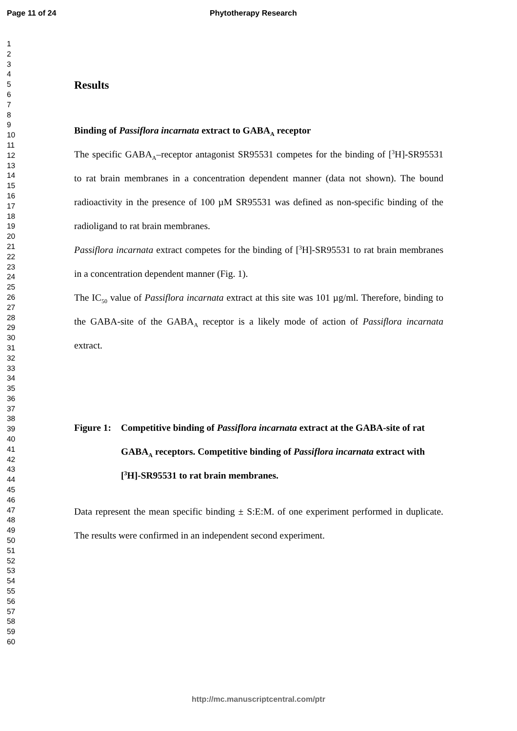Page 11 of 24 Phytotherapy Research
1
2
3
4
5
6
7
8
9
10
11
12
13
14
15
16
17
18
19
20
21
22
23
24
25
26
27
28
29
30
31
32
33
34
35
36
37
38
39
40
41
42
43
44
45
46
47
48
49
50
51
52
53
54
55
56
57
58
59
60
Results
Binding of Passiflora incarnata extract to GABA<sub>A</sub> receptor
The specific GABA<sub>A</sub>–receptor antagonist SR95531 competes for the binding of [<sup>3</sup>H]-SR95531 to rat brain membranes in a concentration dependent manner (data not shown). The bound radioactivity in the presence of 100 µM SR95531 was defined as non-specific binding of the radioligand to rat brain membranes.
Passiflora incarnata extract competes for the binding of [<sup>3</sup>H]-SR95531 to rat brain membranes in a concentration dependent manner (Fig. 1).
The IC<sub>50</sub> value of Passiflora incarnata extract at this site was 101 µg/ml. Therefore, binding to the GABA-site of the GABA<sub>A</sub> receptor is a likely mode of action of Passiflora incarnata extract.
Figure 1:
Competitive binding of Passiflora incarnata extract at the GABA-site of rat GABA<sub>A</sub> receptors. Competitive binding of Passiflora incarnata extract with [<sup>3</sup>H]-SR95531 to rat brain membranes.
Data represent the mean specific binding ± S:E:M. of one experiment performed in duplicate. The results were confirmed in an independent second experiment.
http://mc.manuscriptcentral.com/ptr